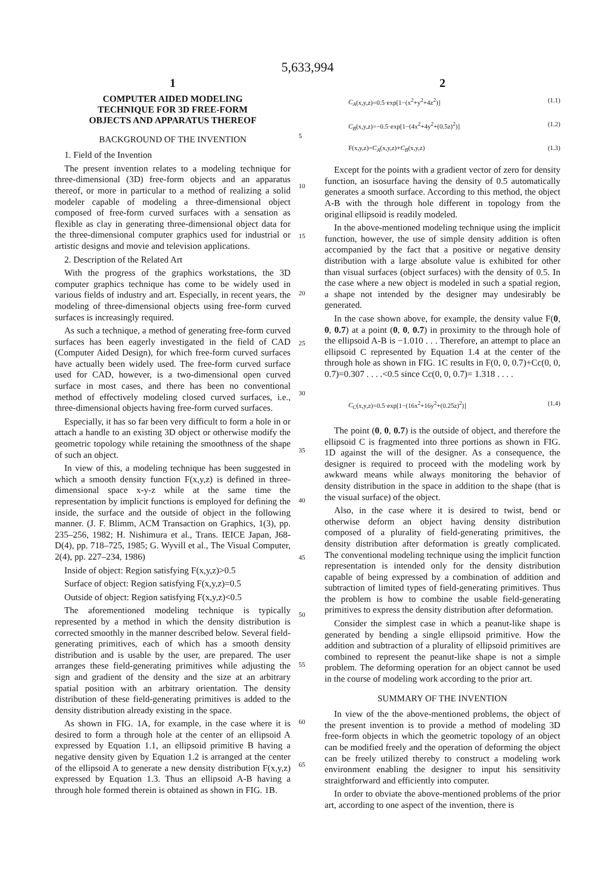5,633,994
1
COMPUTER AIDED MODELING
TECHNIQUE FOR 3D FREE-FORM
OBJECTS AND APPARATUS THEREOF
BACKGROUND OF THE INVENTION
1. Field of the Invention
The present invention relates to a modeling technique for three-dimensional (3D) free-form objects and an apparatus thereof, or more in particular to a method of realizing a solid modeler capable of modeling a three-dimensional object composed of free-form curved surfaces with a sensation as flexible as clay in generating three-dimensional object data for the three-dimensional computer graphics used for industrial or artistic designs and movie and television applications.
2. Description of the Related Art
With the progress of the graphics workstations, the 3D computer graphics technique has come to be widely used in various fields of industry and art. Especially, in recent years, the modeling of three-dimensional objects using free-form curved surfaces is increasingly required.
As such a technique, a method of generating free-form curved surfaces has been eagerly investigated in the field of CAD (Computer Aided Design), for which free-form curved surfaces have actually been widely used. The free-form curved surface used for CAD, however, is a two-dimensional open curved surface in most cases, and there has been no conventional method of effectively modeling closed curved surfaces, i.e., three-dimensional objects having free-form curved surfaces.
Especially, it has so far been very difficult to form a hole in or attach a handle to an existing 3D object or otherwise modify the geometric topology while retaining the smoothness of the shape of such an object.
In view of this, a modeling technique has been suggested in which a smooth density function F(x,y,z) is defined in three-dimensional space x-y-z while at the same time the representation by implicit functions is employed for defining the inside, the surface and the outside of object in the following manner. (J. F. Blimm, ACM Transaction on Graphics, 1(3), pp. 235–256, 1982; H. Nishimura et al., Trans. IEICE Japan, J68-D(4), pp. 718–725, 1985; G. Wyvill et al., The Visual Computer, 2(4), pp. 227–234, 1986)
Inside of object: Region satisfying F(x,y,z)>0.5
Surface of object: Region satisfying F(x,y,z)=0.5
Outside of object: Region satisfying F(x,y,z)<0.5
The aforementioned modeling technique is typically represented by a method in which the density distribution is corrected smoothly in the manner described below. Several field-generating primitives, each of which has a smooth density distribution and is usable by the user, are prepared. The user arranges these field-generating primitives while adjusting the sign and gradient of the density and the size at an arbitrary spatial position with an arbitrary orientation. The density distribution of these field-generating primitives is added to the density distribution already existing in the space.
As shown in FIG. 1A, for example, in the case where it is desired to form a through hole at the center of an ellipsoid A expressed by Equation 1.1, an ellipsoid primitive B having a negative density given by Equation 1.2 is arranged at the center of the ellipsoid A to generate a new density distribution F(x,y,z) expressed by Equation 1.3. Thus an ellipsoid A-B having a through hole formed therein is obtained as shown in FIG. 1B.
5
10
15
20
25
30
35
40
45
50
55
60
65
2
C<sub>A</sub>(x,y,z)=0.5·exp[1−(x<sup>2</sup>+y<sup>2</sup>+4z<sup>2</sup>)] (1.1)
C<sub>B</sub>(x,y,z)=−0.5·exp[1−(4x<sup>2</sup>+4y<sup>2</sup>+(0.5z)<sup>2</sup>)] (1.2)
F(x,y,z)=C<sub>A</sub>(x,y,z)+C<sub>B</sub>(x,y,z) (1.3)
Except for the points with a gradient vector of zero for density function, an isosurface having the density of 0.5 automatically generates a smooth surface. According to this method, the object A-B with the through hole different in topology from the original ellipsoid is readily modeled.
In the above-mentioned modeling technique using the implicit function, however, the use of simple density addition is often accompanied by the fact that a positive or negative density distribution with a large absolute value is exhibited for other than visual surfaces (object surfaces) with the density of 0.5. In the case where a new object is modeled in such a spatial region, a shape not intended by the designer may undesirably be generated.
In the case shown above, for example, the density value F(0, 0, 0.7) at a point (0, 0, 0.7) in proximity to the through hole of the ellipsoid A-B is −1.010 . . . Therefore, an attempt to place an ellipsoid C represented by Equation 1.4 at the center of the through hole as shown in FIG. 1C results in F(0, 0, 0.7)+Cc(0, 0, 0.7)=0.307 . . . .<0.5 since Cc(0, 0, 0.7)= 1.318 . . . .
C<sub>C</sub>(x,y,z)=0.5·exp[1−(16x<sup>2</sup>+16y<sup>2</sup>+(0.25z)<sup>2</sup>)] (1.4)
The point (0, 0, 0.7) is the outside of object, and therefore the ellipsoid C is fragmented into three portions as shown in FIG. 1D against the will of the designer. As a consequence, the designer is required to proceed with the modeling work by awkward means while always monitoring the behavior of density distribution in the space in addition to the shape (that is the visual surface) of the object.
Also, in the case where it is desired to twist, bend or otherwise deform an object having density distribution composed of a plurality of field-generating primitives, the density distribution after deformation is greatly complicated. The conventional modeling technique using the implicit function representation is intended only for the density distribution capable of being expressed by a combination of addition and subtraction of limited types of field-generating primitives. Thus the problem is how to combine the usable field-generating primitives to express the density distribution after deformation.
Consider the simplest case in which a peanut-like shape is generated by bending a single ellipsoid primitive. How the addition and subtraction of a plurality of ellipsoid primitives are combined to represent the peanut-like shape is not a simple problem. The deforming operation for an object cannot be used in the course of modeling work according to the prior art.
SUMMARY OF THE INVENTION
In view of the the above-mentioned problems, the object of the present invention is to provide a method of modeling 3D free-form objects in which the geometric topology of an object can be modified freely and the operation of deforming the object can be freely utilized thereby to construct a modeling work environment enabling the designer to input his sensitivity straightforward and efficiently into computer.
In order to obviate the above-mentioned problems of the prior art, according to one aspect of the invention, there is